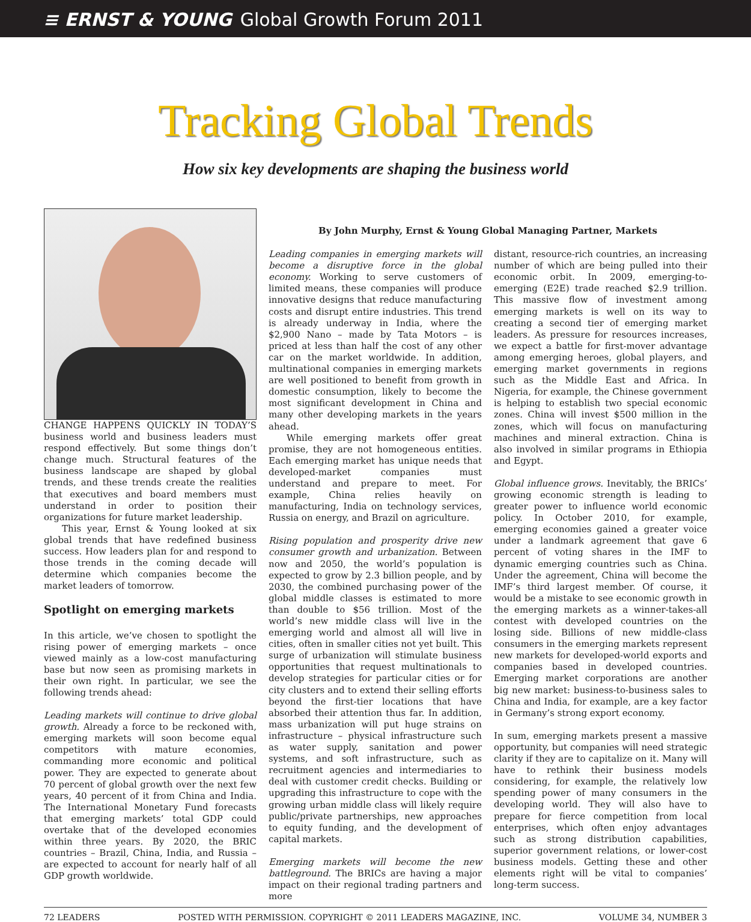≡ ERNST & YOUNG Global Growth Forum 2011
Tracking Global Trends
How six key developments are shaping the business world
CHANGE HAPPENS QUICKLY IN TODAY’S business world and business leaders must respond effectively. But some things don’t change much. Structural features of the business landscape are shaped by global trends, and these trends create the realities that executives and board members must understand in order to position their organizations for future market leadership.
This year, Ernst & Young looked at six global trends that have redefined business success. How leaders plan for and respond to those trends in the coming decade will determine which companies become the market leaders of tomorrow.
Spotlight on emerging markets
In this article, we’ve chosen to spotlight the rising power of emerging markets – once viewed mainly as a low-cost manufacturing base but now seen as promising markets in their own right. In particular, we see the following trends ahead:
Leading markets will continue to drive global growth. Already a force to be reckoned with, emerging markets will soon become equal competitors with mature economies, commanding more economic and political power. They are expected to generate about 70 percent of global growth over the next few years, 40 percent of it from China and India. The International Monetary Fund forecasts that emerging markets’ total GDP could overtake that of the developed economies within three years. By 2020, the BRIC countries – Brazil, China, India, and Russia – are expected to account for nearly half of all GDP growth worldwide.
By John Murphy, Ernst & Young Global Managing Partner, Markets
Leading companies in emerging markets will become a disruptive force in the global economy. Working to serve customers of limited means, these companies will produce innovative designs that reduce manufacturing costs and disrupt entire industries. This trend is already underway in India, where the $2,900 Nano – made by Tata Motors – is priced at less than half the cost of any other car on the market worldwide. In addition, multinational companies in emerging markets are well positioned to benefit from growth in domestic consumption, likely to become the most significant development in China and many other developing markets in the years ahead.
While emerging markets offer great promise, they are not homogeneous entities. Each emerging market has unique needs that developed-market companies must understand and prepare to meet. For example, China relies heavily on manufacturing, India on technology services, Russia on energy, and Brazil on agriculture.
Rising population and prosperity drive new consumer growth and urbanization. Between now and 2050, the world’s population is expected to grow by 2.3 billion people, and by 2030, the combined purchasing power of the global middle classes is estimated to more than double to $56 trillion. Most of the world’s new middle class will live in the emerging world and almost all will live in cities, often in smaller cities not yet built. This surge of urbanization will stimulate business opportunities that request multinationals to develop strategies for particular cities or for city clusters and to extend their selling efforts beyond the first-tier locations that have absorbed their attention thus far. In addition, mass urbanization will put huge strains on infrastructure – physical infrastructure such as water supply, sanitation and power systems, and soft infrastructure, such as recruitment agencies and intermediaries to deal with customer credit checks. Building or upgrading this infrastructure to cope with the growing urban middle class will likely require public/private partnerships, new approaches to equity funding, and the development of capital markets.
Emerging markets will become the new battleground. The BRICs are having a major impact on their regional trading partners and more
distant, resource-rich countries, an increasing number of which are being pulled into their economic orbit. In 2009, emerging-to-emerging (E2E) trade reached $2.9 trillion. This massive flow of investment among emerging markets is well on its way to creating a second tier of emerging market leaders. As pressure for resources increases, we expect a battle for first-mover advantage among emerging heroes, global players, and emerging market governments in regions such as the Middle East and Africa. In Nigeria, for example, the Chinese government is helping to establish two special economic zones. China will invest $500 million in the zones, which will focus on manufacturing machines and mineral extraction. China is also involved in similar programs in Ethiopia and Egypt.
Global influence grows. Inevitably, the BRICs’ growing economic strength is leading to greater power to influence world economic policy. In October 2010, for example, emerging economies gained a greater voice under a landmark agreement that gave 6 percent of voting shares in the IMF to dynamic emerging countries such as China. Under the agreement, China will become the IMF’s third largest member. Of course, it would be a mistake to see economic growth in the emerging markets as a winner-takes-all contest with developed countries on the losing side. Billions of new middle-class consumers in the emerging markets represent new markets for developed-world exports and companies based in developed countries. Emerging market corporations are another big new market: business-to-business sales to China and India, for example, are a key factor in Germany’s strong export economy.
In sum, emerging markets present a massive opportunity, but companies will need strategic clarity if they are to capitalize on it. Many will have to rethink their business models considering, for example, the relatively low spending power of many consumers in the developing world. They will also have to prepare for fierce competition from local enterprises, which often enjoy advantages such as strong distribution capabilities, superior government relations, or lower-cost business models. Getting these and other elements right will be vital to companies’ long-term success.
72 LEADERS POSTED WITH PERMISSION. COPYRIGHT © 2011 LEADERS MAGAZINE, INC. VOLUME 34, NUMBER 3